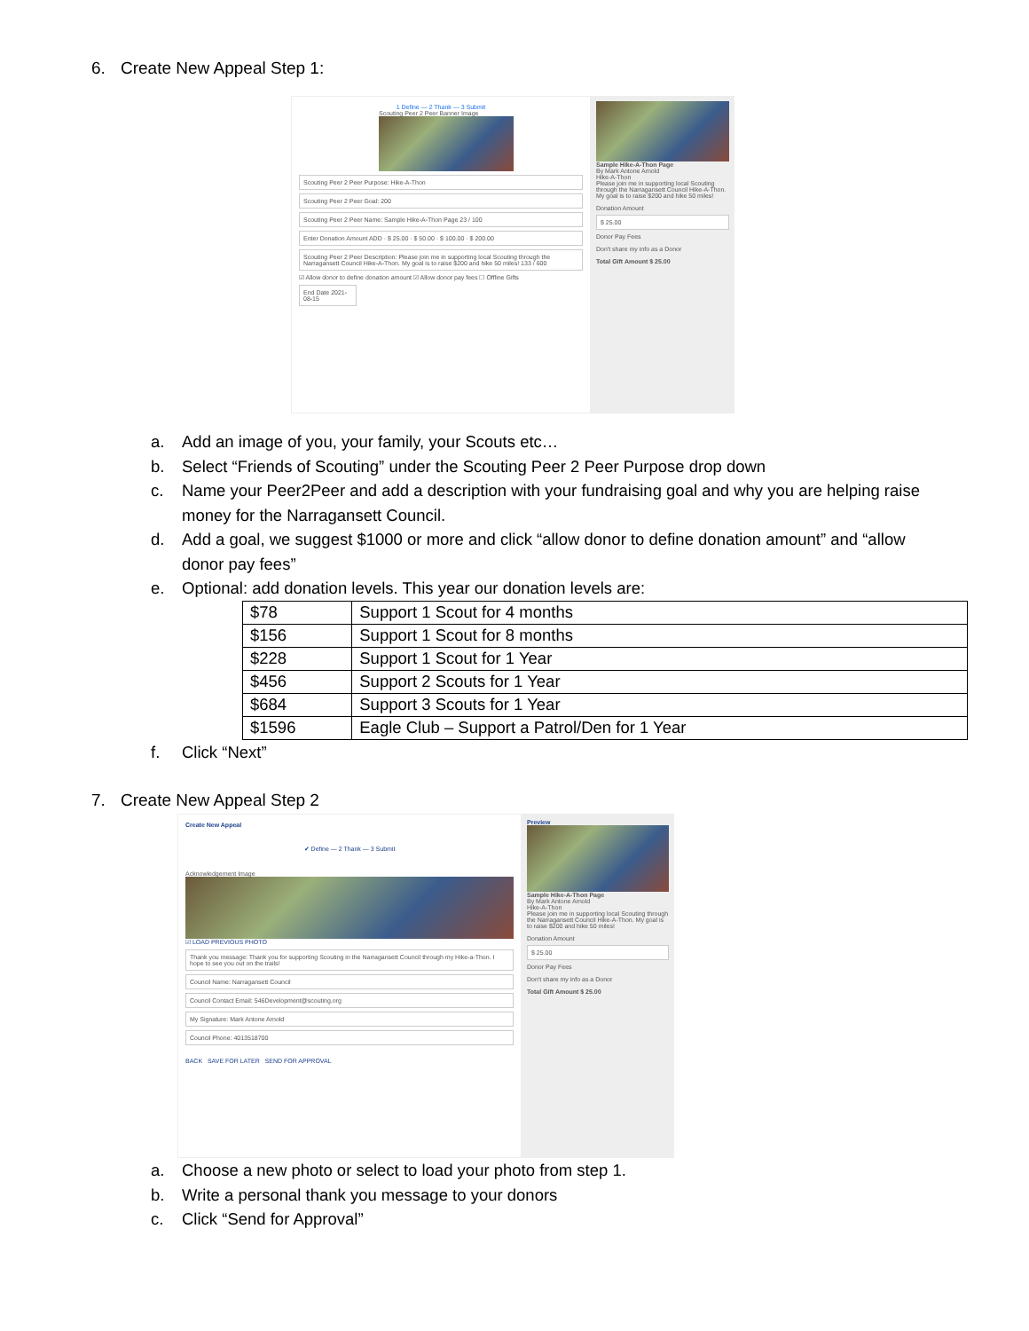6. Create New Appeal Step 1:
1 Define — 2 Thank — 3 Submit
Scouting Peer 2 Peer Banner Image
Scouting Peer 2 Peer Purpose: Hike-A-Thon
Scouting Peer 2 Peer Goal: 200
Scouting Peer 2 Peer Name: Sample Hike-A-Thon Page 23 / 100
Enter Donation Amount ADD · $ 25.00 · $ 50.00 · $ 100.00 · $ 200.00
Scouting Peer 2 Peer Description: Please join me in supporting local Scouting through the Narragansett Council Hike-A-Thon. My goal is to raise $200 and hike 50 miles! 133 / 600
☑ Allow donor to define donation amount ☑ Allow donor pay fees ☐ Offline Gifts
End Date 2021-08-15
Sample Hike-A-Thon Page
By Mark Antone Arnold
Hike-A-Thon
Please join me in supporting local Scouting through the Narragansett Council Hike-A-Thon. My goal is to raise $200 and hike 50 miles!
Donation Amount
$ 25.00
Donor Pay Fees
Don't share my info as a Donor
Total Gift Amount $ 25.00
a. Add an image of you, your family, your Scouts etc…
b. Select “Friends of Scouting” under the Scouting Peer 2 Peer Purpose drop down
c. Name your Peer2Peer and add a description with your fundraising goal and why you are helping raise
money for the Narragansett Council.
d. Add a goal, we suggest $1000 or more and click “allow donor to define donation amount” and “allow
donor pay fees”
e. Optional: add donation levels. This year our donation levels are:
| $78 | Support 1 Scout for 4 months |
| $156 | Support 1 Scout for 8 months |
| $228 | Support 1 Scout for 1 Year |
| $456 | Support 2 Scouts for 1 Year |
| $684 | Support 3 Scouts for 1 Year |
| $1596 | Eagle Club – Support a Patrol/Den for 1 Year |
f. Click “Next”
7. Create New Appeal Step 2
Create New Appeal
✔ Define — 2 Thank — 3 Submit
Acknowledgement Image
☑ LOAD PREVIOUS PHOTO
Thank you message: Thank you for supporting Scouting in the Narragansett Council through my Hike-a-Thon. I hope to see you out on the trails!
Council Name: Narragansett Council
Council Contact Email: 546Development@scouting.org
My Signature: Mark Antone Arnold
Council Phone: 4013518700
BACK SAVE FOR LATER SEND FOR APPROVAL
Preview
Sample Hike-A-Thon Page
By Mark Antone Arnold
Hike-A-Thon
Please join me in supporting local Scouting through the Narragansett Council Hike-A-Thon. My goal is to raise $200 and hike 50 miles!
Donation Amount
$ 25.00
Donor Pay Fees
Don't share my info as a Donor
Total Gift Amount $ 25.00
a. Choose a new photo or select to load your photo from step 1.
b. Write a personal thank you message to your donors
c. Click “Send for Approval”